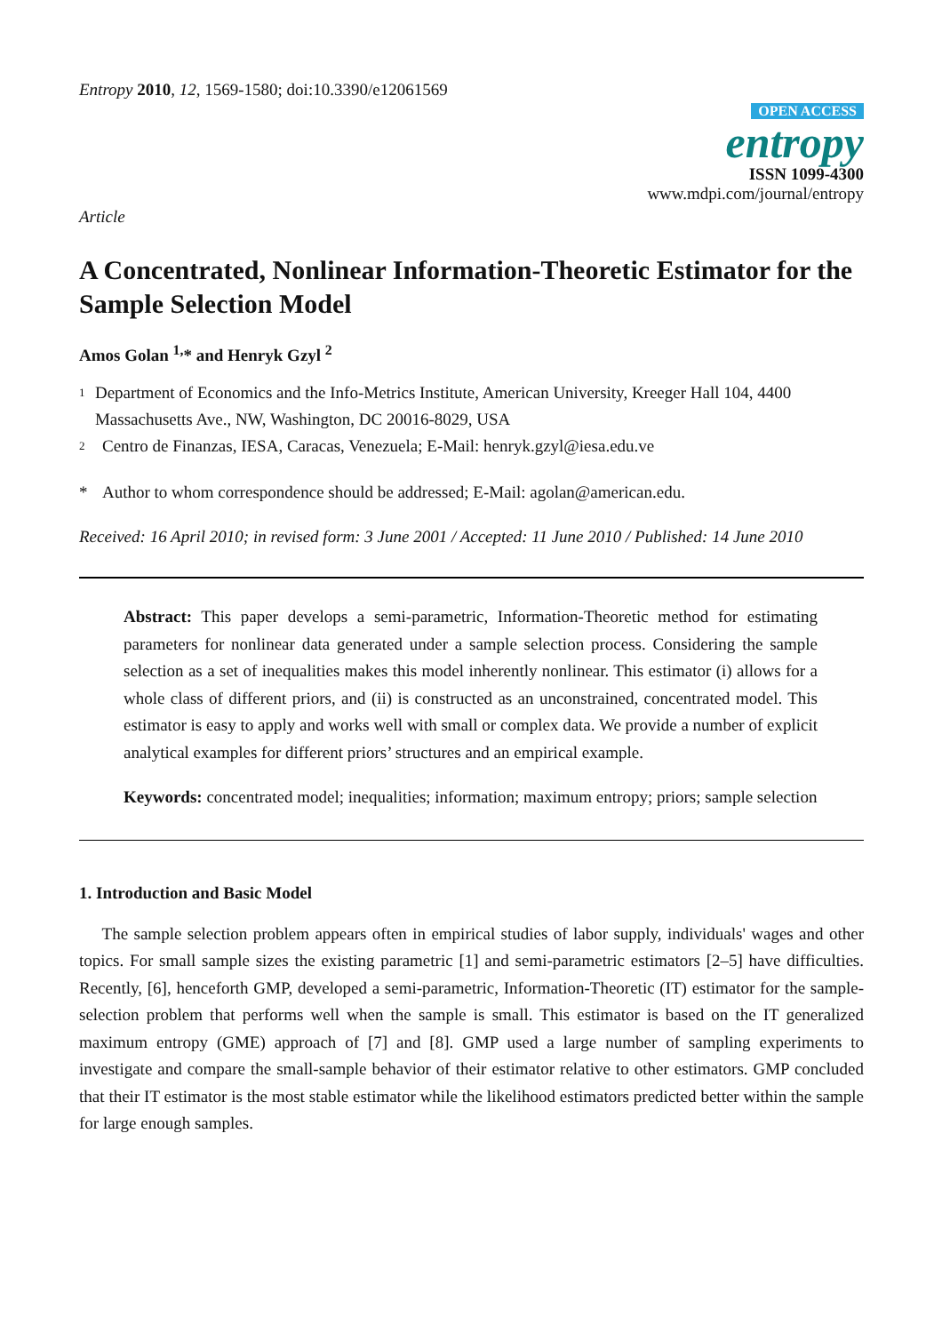Entropy 2010, 12, 1569-1580; doi:10.3390/e12061569
OPEN ACCESS
entropy
ISSN 1099-4300
www.mdpi.com/journal/entropy
Article
A Concentrated, Nonlinear Information-Theoretic Estimator for the Sample Selection Model
Amos Golan <sup>1,</sup>* and Henryk Gzyl <sup>2</sup>
1
Department of Economics and the Info-Metrics Institute, American University, Kreeger Hall 104, 4400 Massachusetts Ave., NW, Washington, DC 20016-8029, USA
2
Centro de Finanzas, IESA, Caracas, Venezuela; E-Mail: henryk.gzyl@iesa.edu.ve
* Author to whom correspondence should be addressed; E-Mail: agolan@american.edu.
Received: 16 April 2010; in revised form: 3 June 2001 / Accepted: 11 June 2010 / Published: 14 June 2010
Abstract: This paper develops a semi-parametric, Information-Theoretic method for estimating parameters for nonlinear data generated under a sample selection process. Considering the sample selection as a set of inequalities makes this model inherently nonlinear. This estimator (i) allows for a whole class of different priors, and (ii) is constructed as an unconstrained, concentrated model. This estimator is easy to apply and works well with small or complex data. We provide a number of explicit analytical examples for different priors’ structures and an empirical example.
Keywords: concentrated model; inequalities; information; maximum entropy; priors; sample selection
1. Introduction and Basic Model
The sample selection problem appears often in empirical studies of labor supply, individuals' wages and other topics. For small sample sizes the existing parametric [1] and semi-parametric estimators [2–5] have difficulties. Recently, [6], henceforth GMP, developed a semi-parametric, Information-Theoretic (IT) estimator for the sample-selection problem that performs well when the sample is small. This estimator is based on the IT generalized maximum entropy (GME) approach of [7] and [8]. GMP used a large number of sampling experiments to investigate and compare the small-sample behavior of their estimator relative to other estimators. GMP concluded that their IT estimator is the most stable estimator while the likelihood estimators predicted better within the sample for large enough samples.